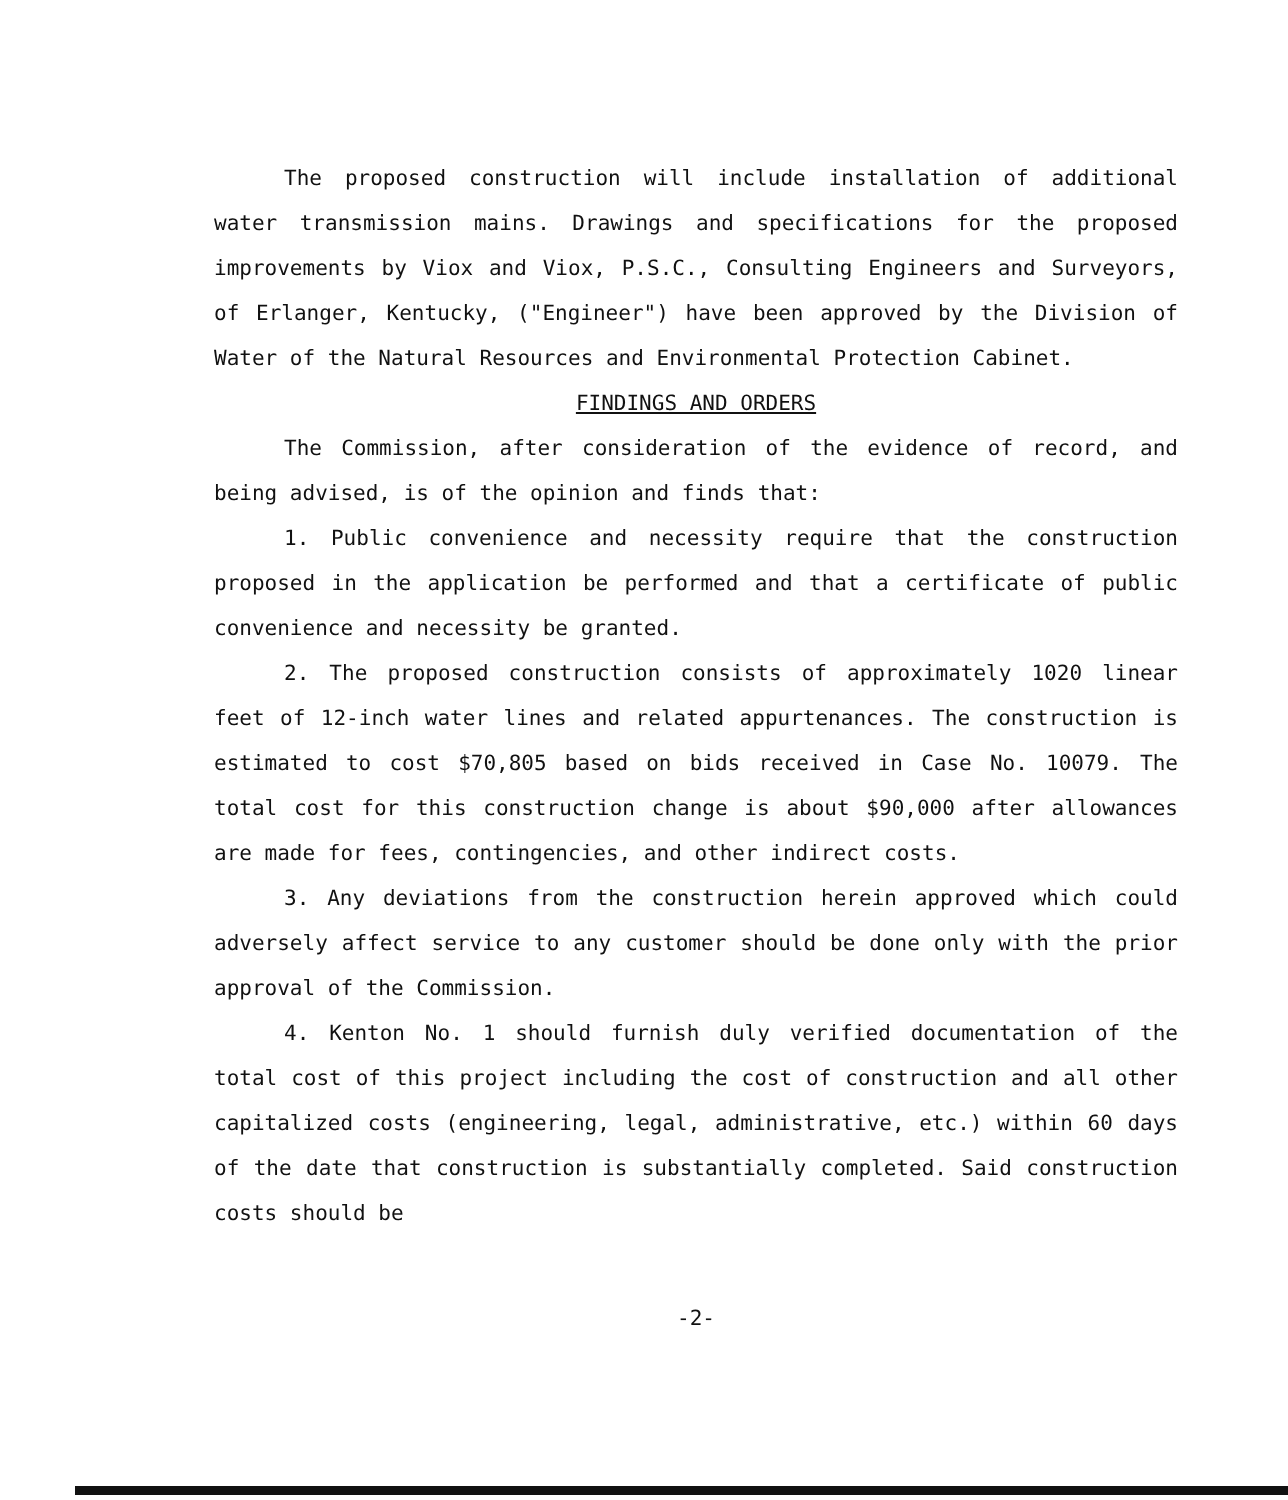The proposed construction will include installation of additional water transmission mains. Drawings and specifications for the proposed improvements by Viox and Viox, P.S.C., Consulting Engineers and Surveyors, of Erlanger, Kentucky, ("Engineer") have been approved by the Division of Water of the Natural Resources and Environmental Protection Cabinet.
FINDINGS AND ORDERS
The Commission, after consideration of the evidence of record, and being advised, is of the opinion and finds that:
1. Public convenience and necessity require that the construction proposed in the application be performed and that a certificate of public convenience and necessity be granted.
2. The proposed construction consists of approximately 1020 linear feet of 12-inch water lines and related appurtenances. The construction is estimated to cost $70,805 based on bids received in Case No. 10079. The total cost for this construction change is about $90,000 after allowances are made for fees, contingencies, and other indirect costs.
3. Any deviations from the construction herein approved which could adversely affect service to any customer should be done only with the prior approval of the Commission.
4. Kenton No. 1 should furnish duly verified documentation of the total cost of this project including the cost of construction and all other capitalized costs (engineering, legal, administrative, etc.) within 60 days of the date that construction is substantially completed. Said construction costs should be
-2-